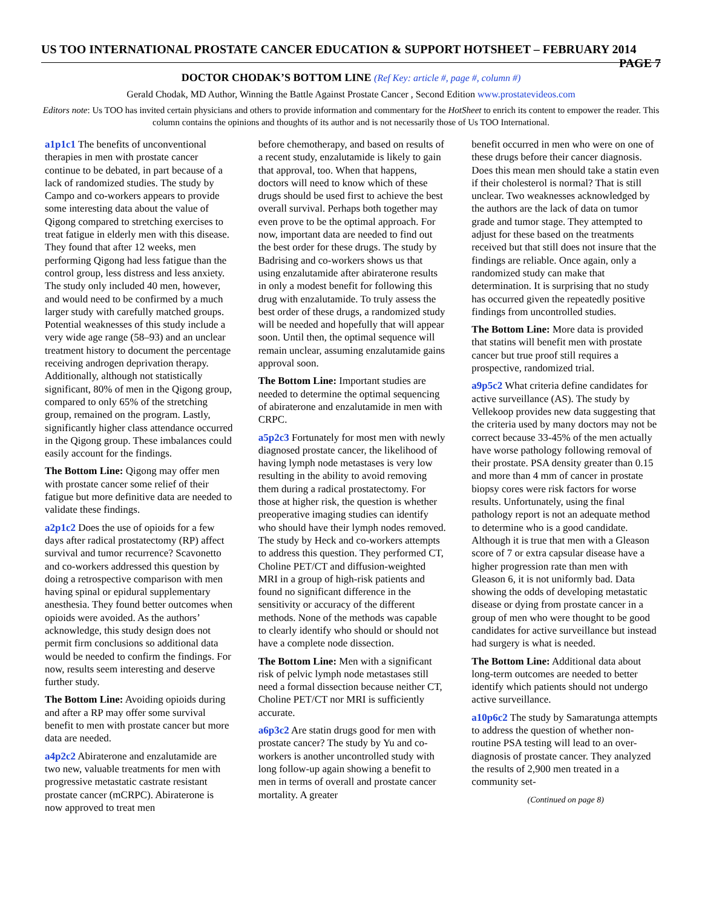US TOO INTERNATIONAL PROSTATE CANCER EDUCATION & SUPPORT HOTSHEET – FEBRUARY 2014 PAGE 7
DOCTOR CHODAK’S BOTTOM LINE (Ref Key: article #, page #, column #)
Gerald Chodak, MD Author, Winning the Battle Against Prostate Cancer , Second Edition www.prostatevideos.com
Editors note: Us TOO has invited certain physicians and others to provide information and commentary for the HotSheet to enrich its content to empower the reader. This column contains the opinions and thoughts of its author and is not necessarily those of Us TOO International.
a1p1c1 The benefits of unconventional therapies in men with prostate cancer continue to be debated, in part because of a lack of randomized studies. The study by Campo and co-workers appears to provide some interesting data about the value of Qigong compared to stretching exercises to treat fatigue in elderly men with this disease. They found that after 12 weeks, men performing Qigong had less fatigue than the control group, less distress and less anxiety. The study only included 40 men, however, and would need to be confirmed by a much larger study with carefully matched groups. Potential weaknesses of this study include a very wide age range (58–93) and an unclear treatment history to document the percentage receiving androgen deprivation therapy. Additionally, although not statistically significant, 80% of men in the Qigong group, compared to only 65% of the stretching group, remained on the program. Lastly, significantly higher class attendance occurred in the Qigong group. These imbalances could easily account for the findings.
The Bottom Line: Qigong may offer men with prostate cancer some relief of their fatigue but more definitive data are needed to validate these findings.
a2p1c2 Does the use of opioids for a few days after radical prostatectomy (RP) affect survival and tumor recurrence? Scavonetto and co-workers addressed this question by doing a retrospective comparison with men having spinal or epidural supplementary anesthesia. They found better outcomes when opioids were avoided. As the authors’ acknowledge, this study design does not permit firm conclusions so additional data would be needed to confirm the findings. For now, results seem interesting and deserve further study.
The Bottom Line: Avoiding opioids during and after a RP may offer some survival benefit to men with prostate cancer but more data are needed.
a4p2c2 Abiraterone and enzalutamide are two new, valuable treatments for men with progressive metastatic castrate resistant prostate cancer (mCRPC). Abiraterone is now approved to treat men
before chemotherapy, and based on results of a recent study, enzalutamide is likely to gain that approval, too. When that happens, doctors will need to know which of these drugs should be used first to achieve the best overall survival. Perhaps both together may even prove to be the optimal approach. For now, important data are needed to find out the best order for these drugs. The study by Badrising and co-workers shows us that using enzalutamide after abiraterone results in only a modest benefit for following this drug with enzalutamide. To truly assess the best order of these drugs, a randomized study will be needed and hopefully that will appear soon. Until then, the optimal sequence will remain unclear, assuming enzalutamide gains approval soon.
The Bottom Line: Important studies are needed to determine the optimal sequencing of abiraterone and enzalutamide in men with CRPC.
a5p2c3 Fortunately for most men with newly diagnosed prostate cancer, the likelihood of having lymph node metastases is very low resulting in the ability to avoid removing them during a radical prostatectomy. For those at higher risk, the question is whether preoperative imaging studies can identify who should have their lymph nodes removed. The study by Heck and co-workers attempts to address this question. They performed CT, Choline PET/CT and diffusion-weighted MRI in a group of high-risk patients and found no significant difference in the sensitivity or accuracy of the different methods. None of the methods was capable to clearly identify who should or should not have a complete node dissection.
The Bottom Line: Men with a significant risk of pelvic lymph node metastases still need a formal dissection because neither CT, Choline PET/CT nor MRI is sufficiently accurate.
a6p3c2 Are statin drugs good for men with prostate cancer? The study by Yu and co-workers is another uncontrolled study with long follow-up again showing a benefit to men in terms of overall and prostate cancer mortality. A greater
benefit occurred in men who were on one of these drugs before their cancer diagnosis. Does this mean men should take a statin even if their cholesterol is normal? That is still unclear. Two weaknesses acknowledged by the authors are the lack of data on tumor grade and tumor stage. They attempted to adjust for these based on the treatments received but that still does not insure that the findings are reliable. Once again, only a randomized study can make that determination. It is surprising that no study has occurred given the repeatedly positive findings from uncontrolled studies.
The Bottom Line: More data is provided that statins will benefit men with prostate cancer but true proof still requires a prospective, randomized trial.
a9p5c2 What criteria define candidates for active surveillance (AS). The study by Vellekoop provides new data suggesting that the criteria used by many doctors may not be correct because 33-45% of the men actually have worse pathology following removal of their prostate. PSA density greater than 0.15 and more than 4 mm of cancer in prostate biopsy cores were risk factors for worse results. Unfortunately, using the final pathology report is not an adequate method to determine who is a good candidate. Although it is true that men with a Gleason score of 7 or extra capsular disease have a higher progression rate than men with Gleason 6, it is not uniformly bad. Data showing the odds of developing metastatic disease or dying from prostate cancer in a group of men who were thought to be good candidates for active surveillance but instead had surgery is what is needed.
The Bottom Line: Additional data about long-term outcomes are needed to better identify which patients should not undergo active surveillance.
a10p6c2 The study by Samaratunga attempts to address the question of whether non-routine PSA testing will lead to an over-diagnosis of prostate cancer. They analyzed the results of 2,900 men treated in a community set-
(Continued on page 8)